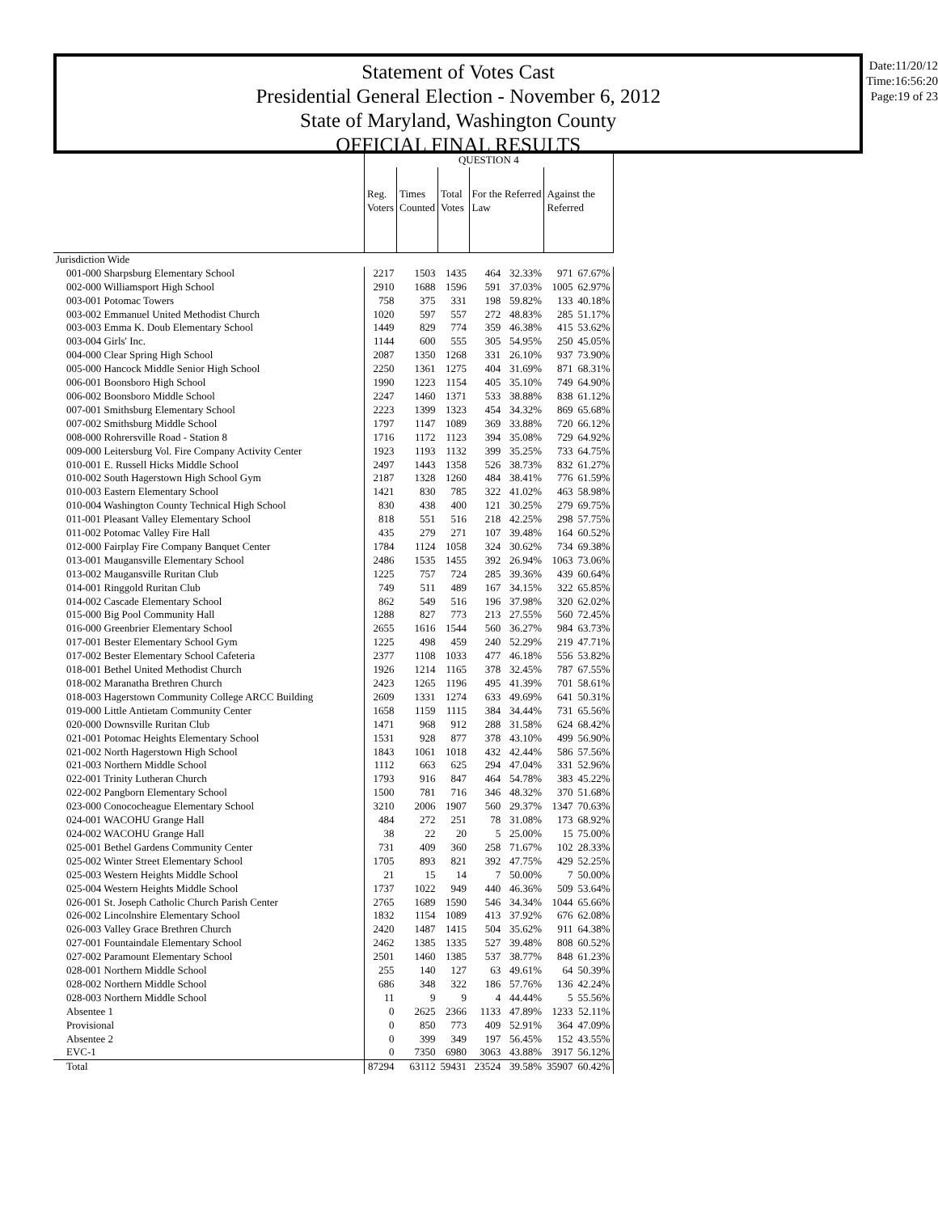Statement of Votes Cast
Presidential General Election - November 6, 2012
State of Maryland, Washington County
OFFICIAL FINAL RESULTS
Date:11/20/12
Time:16:56:20
Page:19 of 23
| | QUESTION 4 | | | | | | |
| --- | --- | --- | --- | --- | --- | --- | --- |
| | Reg. Voters | Times Counted | Total Votes | For the Referred Law | | Against the Referred | |
| Jurisdiction Wide | | | | | | | |
| 001-000 Sharpsburg Elementary School | 2217 | 1503 | 1435 | 464 | 32.33% | 971 | 67.67% |
| 002-000 Williamsport High School | 2910 | 1688 | 1596 | 591 | 37.03% | 1005 | 62.97% |
| 003-001 Potomac Towers | 758 | 375 | 331 | 198 | 59.82% | 133 | 40.18% |
| 003-002 Emmanuel United Methodist Church | 1020 | 597 | 557 | 272 | 48.83% | 285 | 51.17% |
| 003-003 Emma K. Doub Elementary School | 1449 | 829 | 774 | 359 | 46.38% | 415 | 53.62% |
| 003-004 Girls' Inc. | 1144 | 600 | 555 | 305 | 54.95% | 250 | 45.05% |
| 004-000 Clear Spring High School | 2087 | 1350 | 1268 | 331 | 26.10% | 937 | 73.90% |
| 005-000 Hancock Middle Senior High School | 2250 | 1361 | 1275 | 404 | 31.69% | 871 | 68.31% |
| 006-001 Boonsboro High School | 1990 | 1223 | 1154 | 405 | 35.10% | 749 | 64.90% |
| 006-002 Boonsboro Middle School | 2247 | 1460 | 1371 | 533 | 38.88% | 838 | 61.12% |
| 007-001 Smithsburg Elementary School | 2223 | 1399 | 1323 | 454 | 34.32% | 869 | 65.68% |
| 007-002 Smithsburg Middle School | 1797 | 1147 | 1089 | 369 | 33.88% | 720 | 66.12% |
| 008-000 Rohrersville Road - Station 8 | 1716 | 1172 | 1123 | 394 | 35.08% | 729 | 64.92% |
| 009-000 Leitersburg Vol. Fire Company Activity Center | 1923 | 1193 | 1132 | 399 | 35.25% | 733 | 64.75% |
| 010-001 E. Russell Hicks Middle School | 2497 | 1443 | 1358 | 526 | 38.73% | 832 | 61.27% |
| 010-002 South Hagerstown High School Gym | 2187 | 1328 | 1260 | 484 | 38.41% | 776 | 61.59% |
| 010-003 Eastern Elementary School | 1421 | 830 | 785 | 322 | 41.02% | 463 | 58.98% |
| 010-004 Washington County Technical High School | 830 | 438 | 400 | 121 | 30.25% | 279 | 69.75% |
| 011-001 Pleasant Valley Elementary School | 818 | 551 | 516 | 218 | 42.25% | 298 | 57.75% |
| 011-002 Potomac Valley Fire Hall | 435 | 279 | 271 | 107 | 39.48% | 164 | 60.52% |
| 012-000 Fairplay Fire Company Banquet Center | 1784 | 1124 | 1058 | 324 | 30.62% | 734 | 69.38% |
| 013-001 Maugansville Elementary School | 2486 | 1535 | 1455 | 392 | 26.94% | 1063 | 73.06% |
| 013-002 Maugansville Ruritan Club | 1225 | 757 | 724 | 285 | 39.36% | 439 | 60.64% |
| 014-001 Ringgold Ruritan Club | 749 | 511 | 489 | 167 | 34.15% | 322 | 65.85% |
| 014-002 Cascade Elementary School | 862 | 549 | 516 | 196 | 37.98% | 320 | 62.02% |
| 015-000 Big Pool Community Hall | 1288 | 827 | 773 | 213 | 27.55% | 560 | 72.45% |
| 016-000 Greenbrier Elementary School | 2655 | 1616 | 1544 | 560 | 36.27% | 984 | 63.73% |
| 017-001 Bester Elementary School Gym | 1225 | 498 | 459 | 240 | 52.29% | 219 | 47.71% |
| 017-002 Bester Elementary School Cafeteria | 2377 | 1108 | 1033 | 477 | 46.18% | 556 | 53.82% |
| 018-001 Bethel United Methodist Church | 1926 | 1214 | 1165 | 378 | 32.45% | 787 | 67.55% |
| 018-002 Maranatha Brethren Church | 2423 | 1265 | 1196 | 495 | 41.39% | 701 | 58.61% |
| 018-003 Hagerstown Community College ARCC Building | 2609 | 1331 | 1274 | 633 | 49.69% | 641 | 50.31% |
| 019-000 Little Antietam Community Center | 1658 | 1159 | 1115 | 384 | 34.44% | 731 | 65.56% |
| 020-000 Downsville Ruritan Club | 1471 | 968 | 912 | 288 | 31.58% | 624 | 68.42% |
| 021-001 Potomac Heights Elementary School | 1531 | 928 | 877 | 378 | 43.10% | 499 | 56.90% |
| 021-002 North Hagerstown High School | 1843 | 1061 | 1018 | 432 | 42.44% | 586 | 57.56% |
| 021-003 Northern Middle School | 1112 | 663 | 625 | 294 | 47.04% | 331 | 52.96% |
| 022-001 Trinity Lutheran Church | 1793 | 916 | 847 | 464 | 54.78% | 383 | 45.22% |
| 022-002 Pangborn Elementary School | 1500 | 781 | 716 | 346 | 48.32% | 370 | 51.68% |
| 023-000 Conococheague Elementary School | 3210 | 2006 | 1907 | 560 | 29.37% | 1347 | 70.63% |
| 024-001 WACOHU Grange Hall | 484 | 272 | 251 | 78 | 31.08% | 173 | 68.92% |
| 024-002 WACOHU Grange Hall | 38 | 22 | 20 | 5 | 25.00% | 15 | 75.00% |
| 025-001 Bethel Gardens Community Center | 731 | 409 | 360 | 258 | 71.67% | 102 | 28.33% |
| 025-002 Winter Street Elementary School | 1705 | 893 | 821 | 392 | 47.75% | 429 | 52.25% |
| 025-003 Western Heights Middle School | 21 | 15 | 14 | 7 | 50.00% | 7 | 50.00% |
| 025-004 Western Heights Middle School | 1737 | 1022 | 949 | 440 | 46.36% | 509 | 53.64% |
| 026-001 St. Joseph Catholic Church Parish Center | 2765 | 1689 | 1590 | 546 | 34.34% | 1044 | 65.66% |
| 026-002 Lincolnshire Elementary School | 1832 | 1154 | 1089 | 413 | 37.92% | 676 | 62.08% |
| 026-003 Valley Grace Brethren Church | 2420 | 1487 | 1415 | 504 | 35.62% | 911 | 64.38% |
| 027-001 Fountaindale Elementary School | 2462 | 1385 | 1335 | 527 | 39.48% | 808 | 60.52% |
| 027-002 Paramount Elementary School | 2501 | 1460 | 1385 | 537 | 38.77% | 848 | 61.23% |
| 028-001 Northern Middle School | 255 | 140 | 127 | 63 | 49.61% | 64 | 50.39% |
| 028-002 Northern Middle School | 686 | 348 | 322 | 186 | 57.76% | 136 | 42.24% |
| 028-003 Northern Middle School | 11 | 9 | 9 | 4 | 44.44% | 5 | 55.56% |
| Absentee 1 | 0 | 2625 | 2366 | 1133 | 47.89% | 1233 | 52.11% |
| Provisional | 0 | 850 | 773 | 409 | 52.91% | 364 | 47.09% |
| Absentee 2 | 0 | 399 | 349 | 197 | 56.45% | 152 | 43.55% |
| EVC-1 | 0 | 7350 | 6980 | 3063 | 43.88% | 3917 | 56.12% |
| Total | 87294 | 63112 | 59431 | 23524 | 39.58% | 35907 | 60.42% |